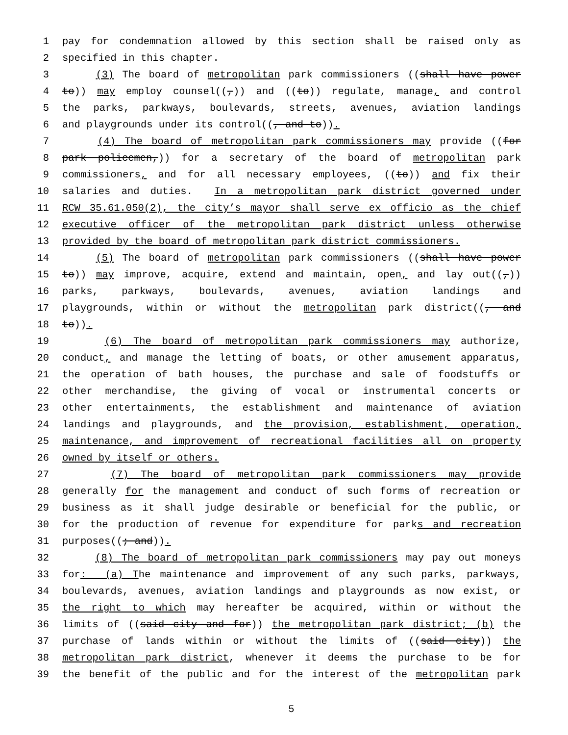1 pay for condemnation allowed by this section shall be raised only as
2 specified in this chapter.
3 (3) The board of metropolitan park commissioners ((shall have power
4 to)) may employ counsel((,)) and ((to)) regulate, manage, and control
5 the parks, parkways, boulevards, streets, avenues, aviation landings
6 and playgrounds under its control((, and to)).
7 (4) The board of metropolitan park commissioners may provide ((for
8 park policemen,)) for a secretary of the board of metropolitan park
9 commissioners, and for all necessary employees, ((to)) and fix their
10 salaries and duties. In a metropolitan park district governed under
11 RCW 35.61.050(2), the city’s mayor shall serve ex officio as the chief
12 executive officer of the metropolitan park district unless otherwise
13 provided by the board of metropolitan park district commissioners.
14 (5) The board of metropolitan park commissioners ((shall have power
15 to)) may improve, acquire, extend and maintain, open, and lay out((,))
16 parks, parkways, boulevards, avenues, aviation landings and
17 playgrounds, within or without the metropolitan park district((, and
18 to)).
19 (6) The board of metropolitan park commissioners may authorize,
20 conduct, and manage the letting of boats, or other amusement apparatus,
21 the operation of bath houses, the purchase and sale of foodstuffs or
22 other merchandise, the giving of vocal or instrumental concerts or
23 other entertainments, the establishment and maintenance of aviation
24 landings and playgrounds, and the provision, establishment, operation,
25 maintenance, and improvement of recreational facilities all on property
26 owned by itself or others.
27 (7) The board of metropolitan park commissioners may provide
28 generally for the management and conduct of such forms of recreation or
29 business as it shall judge desirable or beneficial for the public, or
30 for the production of revenue for expenditure for parks and recreation
31 purposes((; and)).
32 (8) The board of metropolitan park commissioners may pay out moneys
33 for: (a) The maintenance and improvement of any such parks, parkways,
34 boulevards, avenues, aviation landings and playgrounds as now exist, or
35 the right to which may hereafter be acquired, within or without the
36 limits of ((said city and for)) the metropolitan park district; (b) the
37 purchase of lands within or without the limits of ((said city)) the
38 metropolitan park district, whenever it deems the purchase to be for
39 the benefit of the public and for the interest of the metropolitan park
5